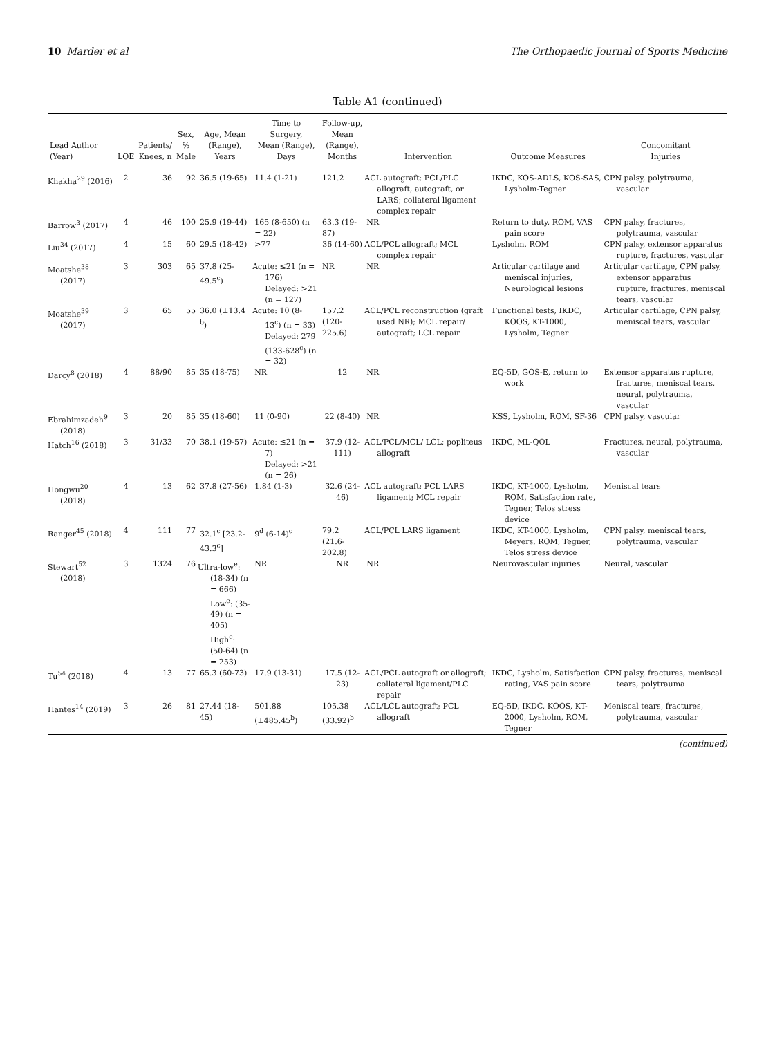10 Marder et al The Orthopaedic Journal of Sports Medicine
Table A1 (continued)
| Lead Author (Year) | LOE | Patients/ Knees, n | Sex, % Male | Age, Mean (Range), Years | Time to Surgery, Mean (Range), Days | Follow-up, Mean (Range), Months | Intervention | Outcome Measures | Concomitant Injuries |
| --- | --- | --- | --- | --- | --- | --- | --- | --- | --- |
| Khakha<sup>29</sup> (2016) | 2 | 36 | 92 | 36.5 (19-65) | 11.4 (1-21) | 121.2 | ACL autograft; PCL/PLC allograft, autograft, or LARS; collateral ligament complex repair | IKDC, KOS-ADLS, KOS-SAS, Lysholm-Tegner | CPN palsy, polytrauma, vascular |
| Barrow<sup>3</sup> (2017) | 4 | 46 | 100 | 25.9 (19-44) | 165 (8-650) (n = 22) | 63.3 (19-87) | NR | Return to duty, ROM, VAS pain score | CPN palsy, fractures, polytrauma, vascular |
| Liu<sup>34</sup> (2017) | 4 | 15 | 60 | 29.5 (18-42) | >77 | 36 (14-60) | ACL/PCL allograft; MCL complex repair | Lysholm, ROM | CPN palsy, extensor apparatus rupture, fractures, vascular |
| Moatshe<sup>38</sup> (2017) | 3 | 303 | 65 | 37.8 (25-49.5<sup>c</sup>) | Acute: ≤21 (n = 176) Delayed: >21 (n = 127) | NR | NR | Articular cartilage and meniscal injuries, Neurological lesions | Articular cartilage, CPN palsy, extensor apparatus rupture, fractures, meniscal tears, vascular |
| Moatshe<sup>39</sup> (2017) | 3 | 65 | 55 | 36.0 (±13.4 <sup>b</sup>) | Acute: 10 (8-13<sup>c</sup>) (n = 33) Delayed: 279 (133-628<sup>c</sup>) (n = 32) | 157.2 (120-225.6) | ACL/PCL reconstruction (graft used NR); MCL repair/ autograft; LCL repair | Functional tests, IKDC, KOOS, KT-1000, Lysholm, Tegner | Articular cartilage, CPN palsy, meniscal tears, vascular |
| Darcy<sup>8</sup> (2018) | 4 | 88/90 | 85 | 35 (18-75) | NR | 12 | NR | EQ-5D, GOS-E, return to work | Extensor apparatus rupture, fractures, meniscal tears, neural, polytrauma, vascular |
| Ebrahimzadeh<sup>9</sup> (2018) | 3 | 20 | 85 | 35 (18-60) | 11 (0-90) | 22 (8-40) | NR | KSS, Lysholm, ROM, SF-36 | CPN palsy, vascular |
| Hatch<sup>16</sup> (2018) | 3 | 31/33 | 70 | 38.1 (19-57) | Acute: ≤21 (n = 7) Delayed: >21 (n = 26) | 37.9 (12-111) | ACL/PCL/MCL/ LCL; popliteus allograft | IKDC, ML-QOL | Fractures, neural, polytrauma, vascular |
| Hongwu<sup>20</sup> (2018) | 4 | 13 | 62 | 37.8 (27-56) | 1.84 (1-3) | 32.6 (24-46) | ACL autograft; PCL LARS ligament; MCL repair | IKDC, KT-1000, Lysholm, ROM, Satisfaction rate, Tegner, Telos stress device | Meniscal tears |
| Ranger<sup>45</sup> (2018) | 4 | 111 | 77 | 32.1<sup>c</sup> [23.2-43.3<sup>c</sup>] | 9<sup>d</sup> (6-14)<sup>c</sup> | 79.2 (21.6-202.8) | ACL/PCL LARS ligament | IKDC, KT-1000, Lysholm, Meyers, ROM, Tegner, Telos stress device | CPN palsy, meniscal tears, polytrauma, vascular |
| Stewart<sup>52</sup> (2018) | 3 | 1324 | 76 | Ultra-low<sup>e</sup>: (18-34) (n = 666) Low<sup>e</sup>: (35-49) (n = 405) High<sup>e</sup>: (50-64) (n = 253) | NR | NR | NR | Neurovascular injuries | Neural, vascular |
| Tu<sup>54</sup> (2018) | 4 | 13 | 77 | 65.3 (60-73) | 17.9 (13-31) | 17.5 (12-23) | ACL/PCL autograft or allograft; collateral ligament/PLC repair | IKDC, Lysholm, Satisfaction rating, VAS pain score | CPN palsy, fractures, meniscal tears, polytrauma |
| Hantes<sup>14</sup> (2019) | 3 | 26 | 81 | 27.44 (18-45) | 501.88 (±485.45<sup>b</sup>) | 105.38 (33.92)<sup>b</sup> | ACL/LCL autograft; PCL allograft | EQ-5D, IKDC, KOOS, KT-2000, Lysholm, ROM, Tegner | Meniscal tears, fractures, polytrauma, vascular |
(continued)